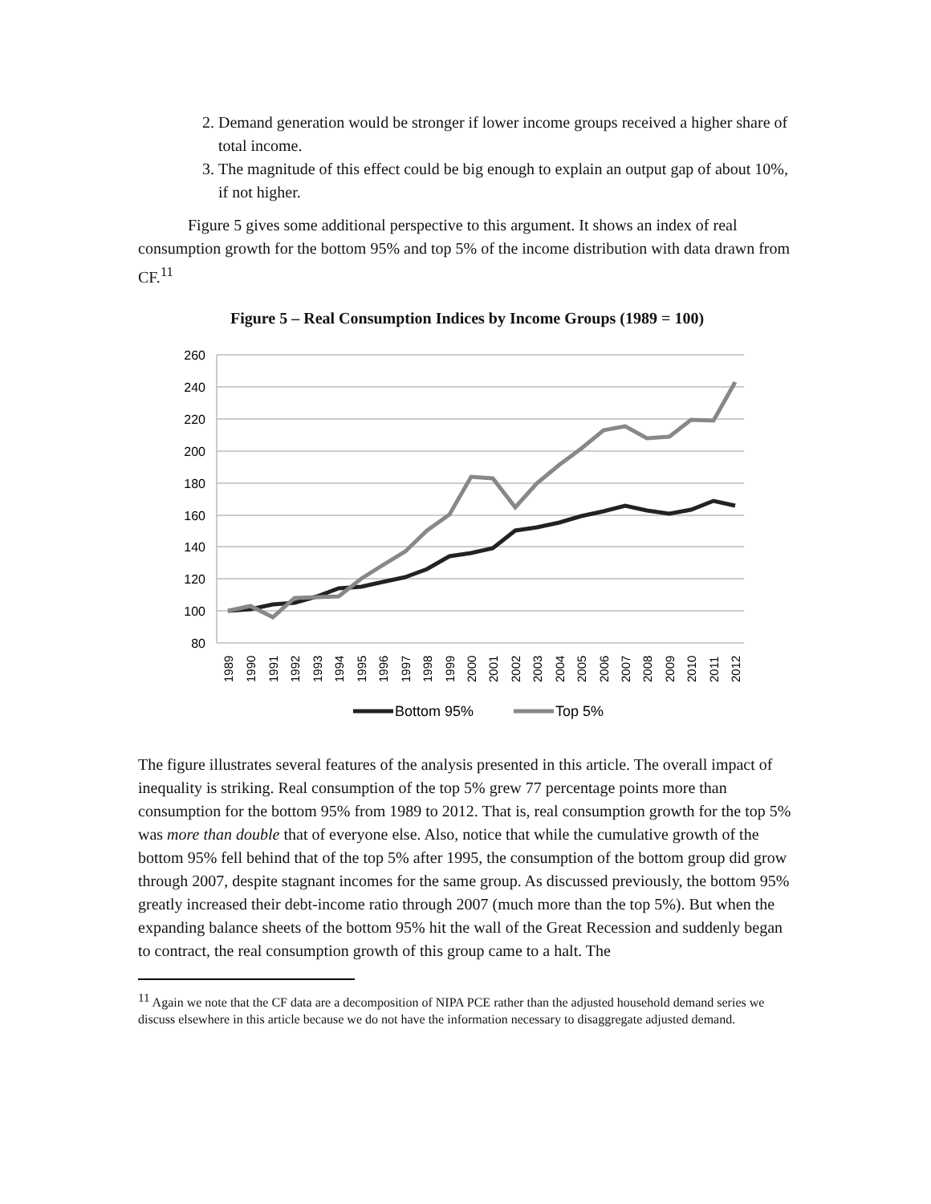2. Demand generation would be stronger if lower income groups received a higher share of total income.
3. The magnitude of this effect could be big enough to explain an output gap of about 10%, if not higher.
Figure 5 gives some additional perspective to this argument. It shows an index of real consumption growth for the bottom 95% and top 5% of the income distribution with data drawn from CF.<sup>11</sup>
Figure 5 – Real Consumption Indices by Income Groups (1989 = 100)
260
240
220
200
180
160
140
120
100
80
1989
1990
1991
1992
1993
1994
1995
1996
1997
1998
1999
2000
2001
2002
2003
2004
2005
2006
2007
2008
2009
2010
2011
2012
Bottom 95%
Top 5%
The figure illustrates several features of the analysis presented in this article. The overall impact of inequality is striking. Real consumption of the top 5% grew 77 percentage points more than consumption for the bottom 95% from 1989 to 2012. That is, real consumption growth for the top 5% was more than double that of everyone else. Also, notice that while the cumulative growth of the bottom 95% fell behind that of the top 5% after 1995, the consumption of the bottom group did grow through 2007, despite stagnant incomes for the same group. As discussed previously, the bottom 95% greatly increased their debt-income ratio through 2007 (much more than the top 5%). But when the expanding balance sheets of the bottom 95% hit the wall of the Great Recession and suddenly began to contract, the real consumption growth of this group came to a halt. The
<sup>11</sup> Again we note that the CF data are a decomposition of NIPA PCE rather than the adjusted household demand series we discuss elsewhere in this article because we do not have the information necessary to disaggregate adjusted demand.